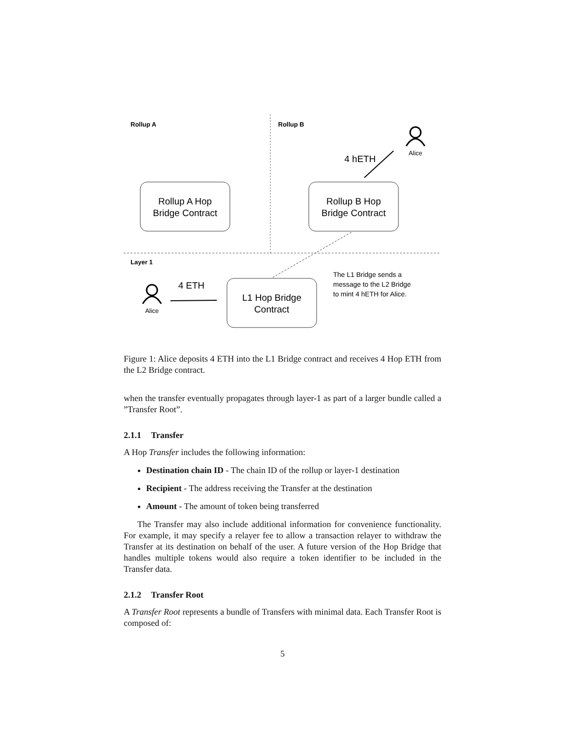Rollup A
Rollup B
Layer 1
Rollup A Hop
Bridge Contract
Rollup B Hop
Bridge Contract
L1 Hop Bridge
Contract
4 hETH
Alice
Alice
4 ETH
The L1 Bridge sends a
message to the L2 Bridge
to mint 4 hETH for Alice.
Figure 1: Alice deposits 4 ETH into the L1 Bridge contract and receives 4 Hop ETH from the L2 Bridge contract.
when the transfer eventually propagates through layer-1 as part of a larger bundle called a ”Transfer Root”.
2.1.1 Transfer
A Hop Transfer includes the following information:
Destination chain ID - The chain ID of the rollup or layer-1 destination
Recipient - The address receiving the Transfer at the destination
Amount - The amount of token being transferred
The Transfer may also include additional information for convenience functionality. For example, it may specify a relayer fee to allow a transaction relayer to withdraw the Transfer at its destination on behalf of the user. A future version of the Hop Bridge that handles multiple tokens would also require a token identifier to be included in the Transfer data.
2.1.2 Transfer Root
A Transfer Root represents a bundle of Transfers with minimal data. Each Transfer Root is composed of:
5